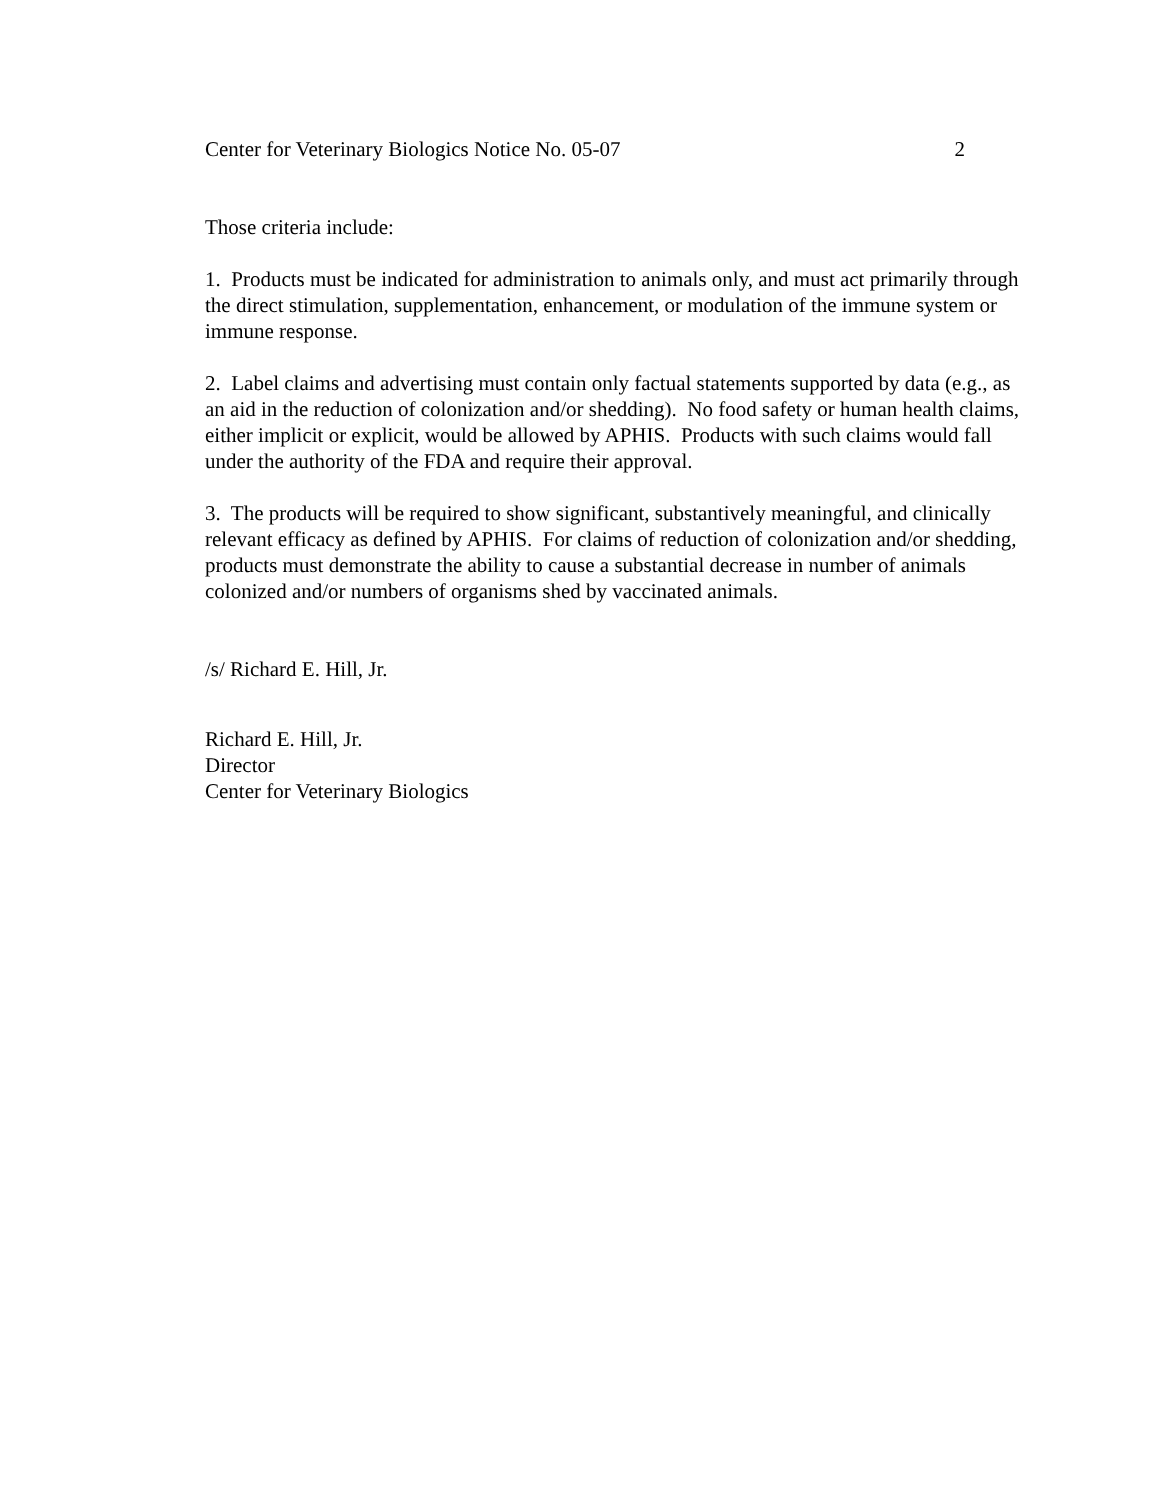Center for Veterinary Biologics Notice No. 05-07 2
Those criteria include:
1. Products must be indicated for administration to animals only, and must act primarily through the direct stimulation, supplementation, enhancement, or modulation of the immune system or immune response.
2. Label claims and advertising must contain only factual statements supported by data (e.g., as an aid in the reduction of colonization and/or shedding). No food safety or human health claims, either implicit or explicit, would be allowed by APHIS. Products with such claims would fall under the authority of the FDA and require their approval.
3. The products will be required to show significant, substantively meaningful, and clinically relevant efficacy as defined by APHIS. For claims of reduction of colonization and/or shedding, products must demonstrate the ability to cause a substantial decrease in number of animals colonized and/or numbers of organisms shed by vaccinated animals.
/s/ Richard E. Hill, Jr.
Richard E. Hill, Jr.
Director
Center for Veterinary Biologics